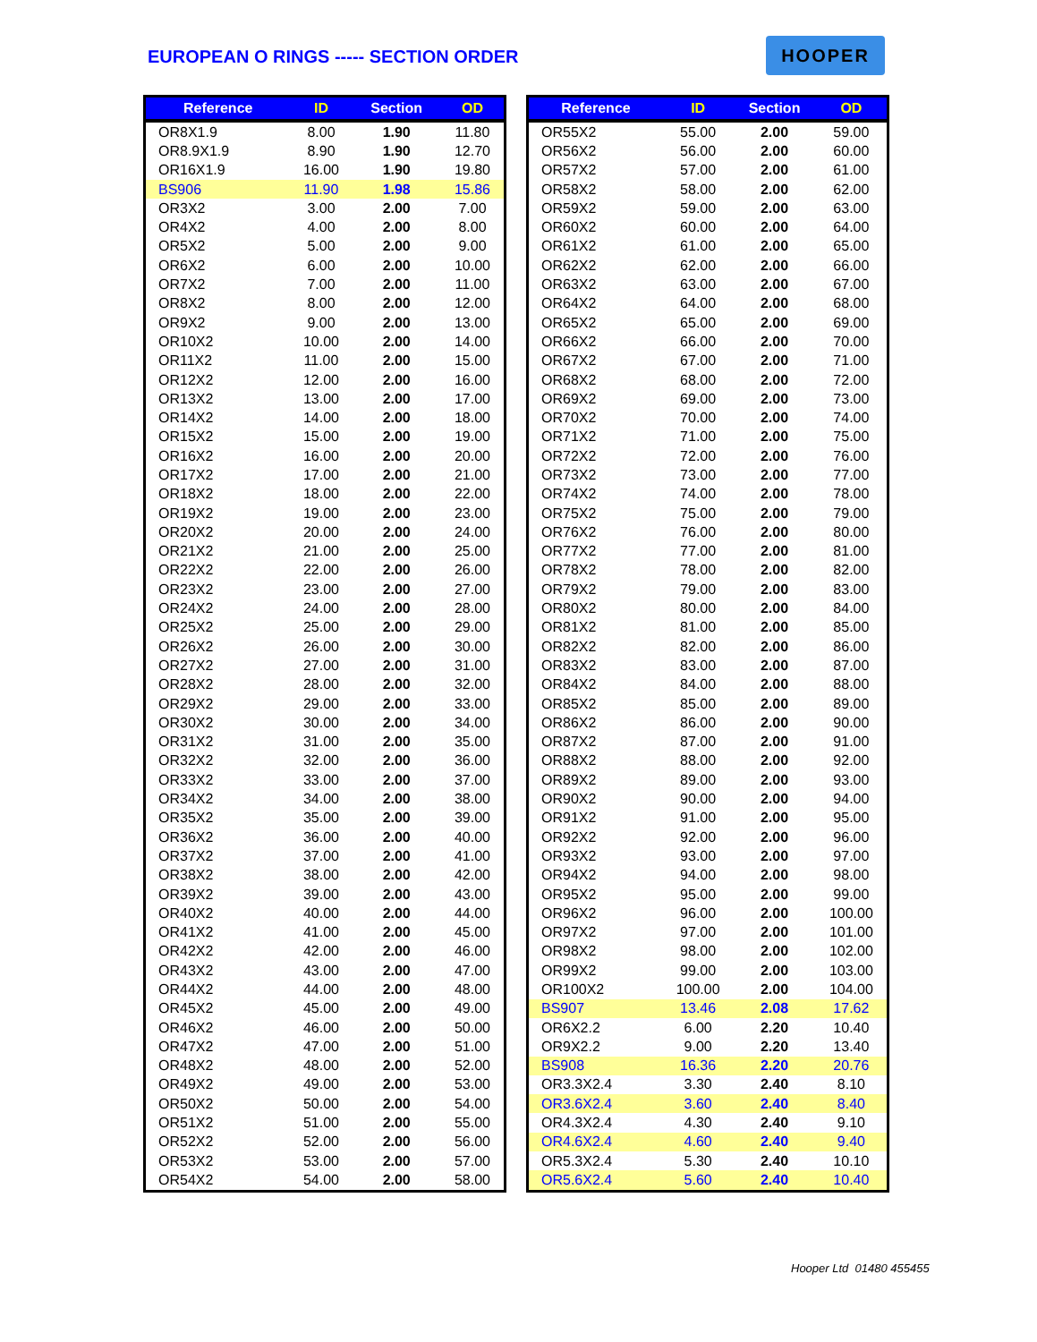EUROPEAN O RINGS ----- SECTION ORDER
HOOPER
| Reference | ID | Section | OD |
| --- | --- | --- | --- |
| OR8X1.9 | 8.00 | 1.90 | 11.80 |
| OR8.9X1.9 | 8.90 | 1.90 | 12.70 |
| OR16X1.9 | 16.00 | 1.90 | 19.80 |
| BS906 | 11.90 | 1.98 | 15.86 |
| OR3X2 | 3.00 | 2.00 | 7.00 |
| OR4X2 | 4.00 | 2.00 | 8.00 |
| OR5X2 | 5.00 | 2.00 | 9.00 |
| OR6X2 | 6.00 | 2.00 | 10.00 |
| OR7X2 | 7.00 | 2.00 | 11.00 |
| OR8X2 | 8.00 | 2.00 | 12.00 |
| OR9X2 | 9.00 | 2.00 | 13.00 |
| OR10X2 | 10.00 | 2.00 | 14.00 |
| OR11X2 | 11.00 | 2.00 | 15.00 |
| OR12X2 | 12.00 | 2.00 | 16.00 |
| OR13X2 | 13.00 | 2.00 | 17.00 |
| OR14X2 | 14.00 | 2.00 | 18.00 |
| OR15X2 | 15.00 | 2.00 | 19.00 |
| OR16X2 | 16.00 | 2.00 | 20.00 |
| OR17X2 | 17.00 | 2.00 | 21.00 |
| OR18X2 | 18.00 | 2.00 | 22.00 |
| OR19X2 | 19.00 | 2.00 | 23.00 |
| OR20X2 | 20.00 | 2.00 | 24.00 |
| OR21X2 | 21.00 | 2.00 | 25.00 |
| OR22X2 | 22.00 | 2.00 | 26.00 |
| OR23X2 | 23.00 | 2.00 | 27.00 |
| OR24X2 | 24.00 | 2.00 | 28.00 |
| OR25X2 | 25.00 | 2.00 | 29.00 |
| OR26X2 | 26.00 | 2.00 | 30.00 |
| OR27X2 | 27.00 | 2.00 | 31.00 |
| OR28X2 | 28.00 | 2.00 | 32.00 |
| OR29X2 | 29.00 | 2.00 | 33.00 |
| OR30X2 | 30.00 | 2.00 | 34.00 |
| OR31X2 | 31.00 | 2.00 | 35.00 |
| OR32X2 | 32.00 | 2.00 | 36.00 |
| OR33X2 | 33.00 | 2.00 | 37.00 |
| OR34X2 | 34.00 | 2.00 | 38.00 |
| OR35X2 | 35.00 | 2.00 | 39.00 |
| OR36X2 | 36.00 | 2.00 | 40.00 |
| OR37X2 | 37.00 | 2.00 | 41.00 |
| OR38X2 | 38.00 | 2.00 | 42.00 |
| OR39X2 | 39.00 | 2.00 | 43.00 |
| OR40X2 | 40.00 | 2.00 | 44.00 |
| OR41X2 | 41.00 | 2.00 | 45.00 |
| OR42X2 | 42.00 | 2.00 | 46.00 |
| OR43X2 | 43.00 | 2.00 | 47.00 |
| OR44X2 | 44.00 | 2.00 | 48.00 |
| OR45X2 | 45.00 | 2.00 | 49.00 |
| OR46X2 | 46.00 | 2.00 | 50.00 |
| OR47X2 | 47.00 | 2.00 | 51.00 |
| OR48X2 | 48.00 | 2.00 | 52.00 |
| OR49X2 | 49.00 | 2.00 | 53.00 |
| OR50X2 | 50.00 | 2.00 | 54.00 |
| OR51X2 | 51.00 | 2.00 | 55.00 |
| OR52X2 | 52.00 | 2.00 | 56.00 |
| OR53X2 | 53.00 | 2.00 | 57.00 |
| OR54X2 | 54.00 | 2.00 | 58.00 |
| Reference | ID | Section | OD |
| --- | --- | --- | --- |
| OR55X2 | 55.00 | 2.00 | 59.00 |
| OR56X2 | 56.00 | 2.00 | 60.00 |
| OR57X2 | 57.00 | 2.00 | 61.00 |
| OR58X2 | 58.00 | 2.00 | 62.00 |
| OR59X2 | 59.00 | 2.00 | 63.00 |
| OR60X2 | 60.00 | 2.00 | 64.00 |
| OR61X2 | 61.00 | 2.00 | 65.00 |
| OR62X2 | 62.00 | 2.00 | 66.00 |
| OR63X2 | 63.00 | 2.00 | 67.00 |
| OR64X2 | 64.00 | 2.00 | 68.00 |
| OR65X2 | 65.00 | 2.00 | 69.00 |
| OR66X2 | 66.00 | 2.00 | 70.00 |
| OR67X2 | 67.00 | 2.00 | 71.00 |
| OR68X2 | 68.00 | 2.00 | 72.00 |
| OR69X2 | 69.00 | 2.00 | 73.00 |
| OR70X2 | 70.00 | 2.00 | 74.00 |
| OR71X2 | 71.00 | 2.00 | 75.00 |
| OR72X2 | 72.00 | 2.00 | 76.00 |
| OR73X2 | 73.00 | 2.00 | 77.00 |
| OR74X2 | 74.00 | 2.00 | 78.00 |
| OR75X2 | 75.00 | 2.00 | 79.00 |
| OR76X2 | 76.00 | 2.00 | 80.00 |
| OR77X2 | 77.00 | 2.00 | 81.00 |
| OR78X2 | 78.00 | 2.00 | 82.00 |
| OR79X2 | 79.00 | 2.00 | 83.00 |
| OR80X2 | 80.00 | 2.00 | 84.00 |
| OR81X2 | 81.00 | 2.00 | 85.00 |
| OR82X2 | 82.00 | 2.00 | 86.00 |
| OR83X2 | 83.00 | 2.00 | 87.00 |
| OR84X2 | 84.00 | 2.00 | 88.00 |
| OR85X2 | 85.00 | 2.00 | 89.00 |
| OR86X2 | 86.00 | 2.00 | 90.00 |
| OR87X2 | 87.00 | 2.00 | 91.00 |
| OR88X2 | 88.00 | 2.00 | 92.00 |
| OR89X2 | 89.00 | 2.00 | 93.00 |
| OR90X2 | 90.00 | 2.00 | 94.00 |
| OR91X2 | 91.00 | 2.00 | 95.00 |
| OR92X2 | 92.00 | 2.00 | 96.00 |
| OR93X2 | 93.00 | 2.00 | 97.00 |
| OR94X2 | 94.00 | 2.00 | 98.00 |
| OR95X2 | 95.00 | 2.00 | 99.00 |
| OR96X2 | 96.00 | 2.00 | 100.00 |
| OR97X2 | 97.00 | 2.00 | 101.00 |
| OR98X2 | 98.00 | 2.00 | 102.00 |
| OR99X2 | 99.00 | 2.00 | 103.00 |
| OR100X2 | 100.00 | 2.00 | 104.00 |
| BS907 | 13.46 | 2.08 | 17.62 |
| OR6X2.2 | 6.00 | 2.20 | 10.40 |
| OR9X2.2 | 9.00 | 2.20 | 13.40 |
| BS908 | 16.36 | 2.20 | 20.76 |
| OR3.3X2.4 | 3.30 | 2.40 | 8.10 |
| OR3.6X2.4 | 3.60 | 2.40 | 8.40 |
| OR4.3X2.4 | 4.30 | 2.40 | 9.10 |
| OR4.6X2.4 | 4.60 | 2.40 | 9.40 |
| OR5.3X2.4 | 5.30 | 2.40 | 10.10 |
| OR5.6X2.4 | 5.60 | 2.40 | 10.40 |
Hooper Ltd 01480 455455